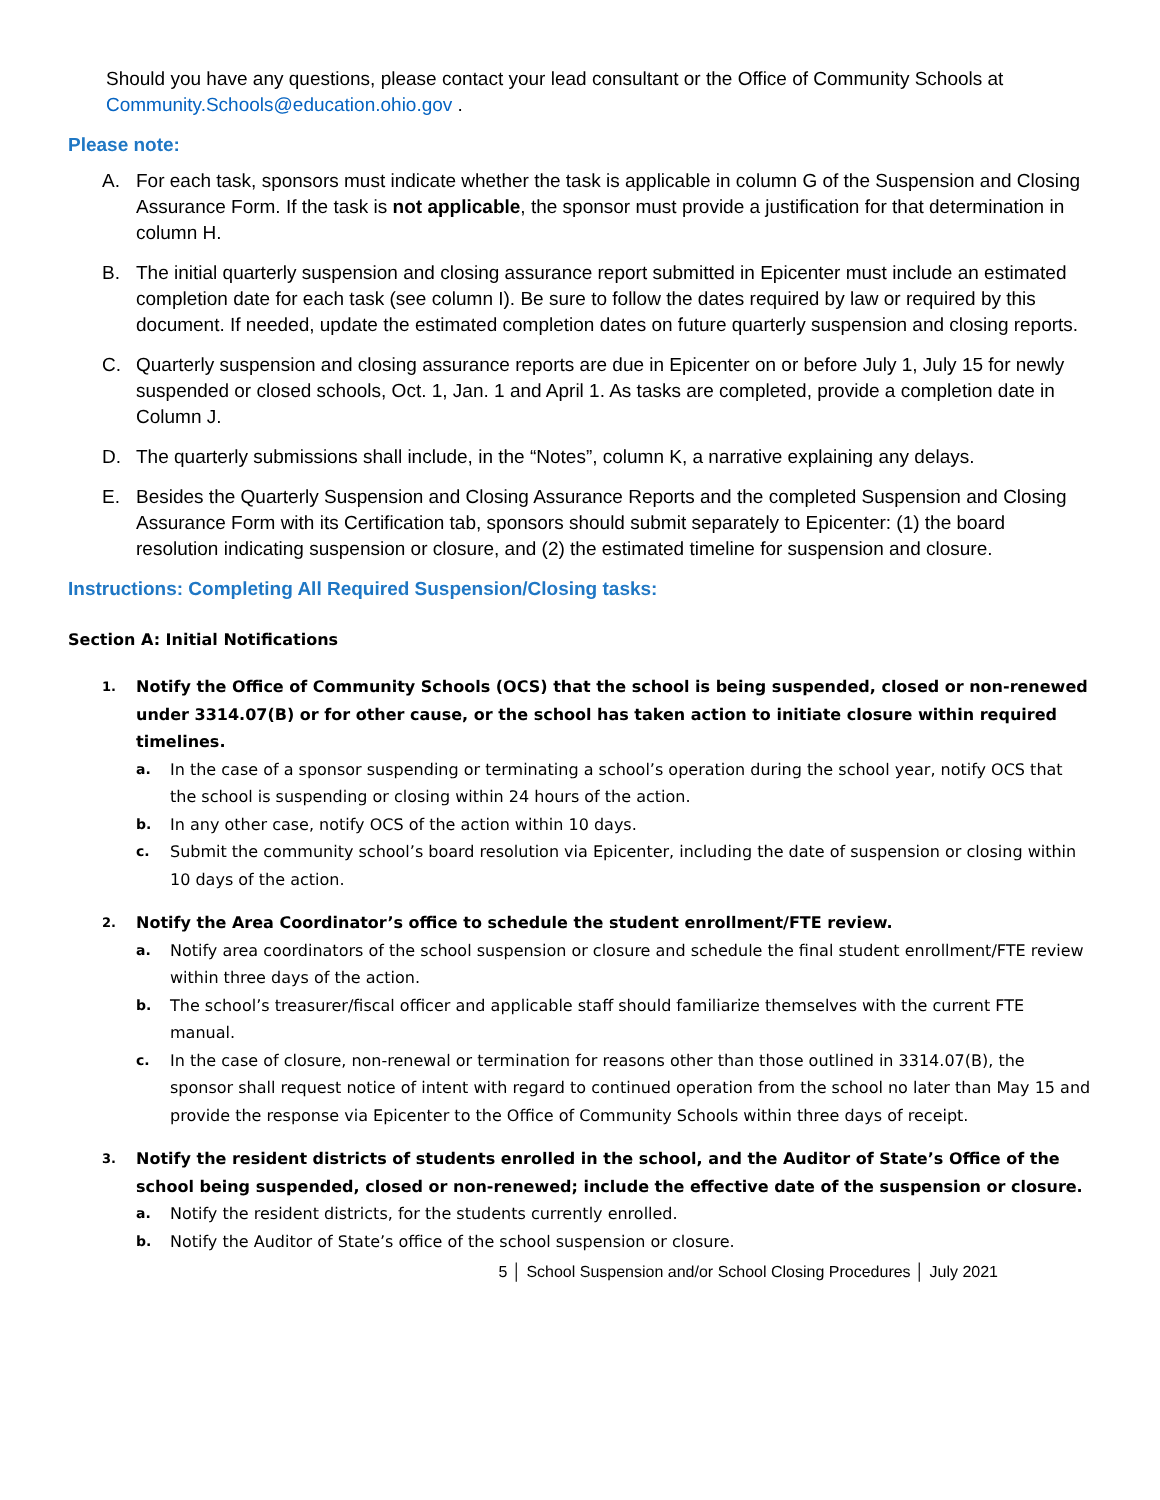Should you have any questions, please contact your lead consultant or the Office of Community Schools at Community.Schools@education.ohio.gov .
Please note:
A. For each task, sponsors must indicate whether the task is applicable in column G of the Suspension and Closing Assurance Form. If the task is not applicable, the sponsor must provide a justification for that determination in column H.
B. The initial quarterly suspension and closing assurance report submitted in Epicenter must include an estimated completion date for each task (see column I). Be sure to follow the dates required by law or required by this document. If needed, update the estimated completion dates on future quarterly suspension and closing reports.
C. Quarterly suspension and closing assurance reports are due in Epicenter on or before July 1, July 15 for newly suspended or closed schools, Oct. 1, Jan. 1 and April 1. As tasks are completed, provide a completion date in Column J.
D. The quarterly submissions shall include, in the “Notes”, column K, a narrative explaining any delays.
E. Besides the Quarterly Suspension and Closing Assurance Reports and the completed Suspension and Closing Assurance Form with its Certification tab, sponsors should submit separately to Epicenter: (1) the board resolution indicating suspension or closure, and (2) the estimated timeline for suspension and closure.
Instructions: Completing All Required Suspension/Closing tasks:
Section A: Initial Notifications
1.
Notify the Office of Community Schools (OCS) that the school is being suspended, closed or non-renewed under 3314.07(B) or for other cause, or the school has taken action to initiate closure within required timelines.
a. In the case of a sponsor suspending or terminating a school’s operation during the school year, notify OCS that the school is suspending or closing within 24 hours of the action.
b. In any other case, notify OCS of the action within 10 days.
c. Submit the community school’s board resolution via Epicenter, including the date of suspension or closing within 10 days of the action.
2.
Notify the Area Coordinator’s office to schedule the student enrollment/FTE review.
a. Notify area coordinators of the school suspension or closure and schedule the final student enrollment/FTE review within three days of the action.
b. The school’s treasurer/fiscal officer and applicable staff should familiarize themselves with the current FTE manual.
c. In the case of closure, non-renewal or termination for reasons other than those outlined in 3314.07(B), the sponsor shall request notice of intent with regard to continued operation from the school no later than May 15 and provide the response via Epicenter to the Office of Community Schools within three days of receipt.
3.
Notify the resident districts of students enrolled in the school, and the Auditor of State’s Office of the school being suspended, closed or non-renewed; include the effective date of the suspension or closure.
a. Notify the resident districts, for the students currently enrolled.
b. Notify the Auditor of State’s office of the school suspension or closure.
5 │ School Suspension and/or School Closing Procedures │ July 2021